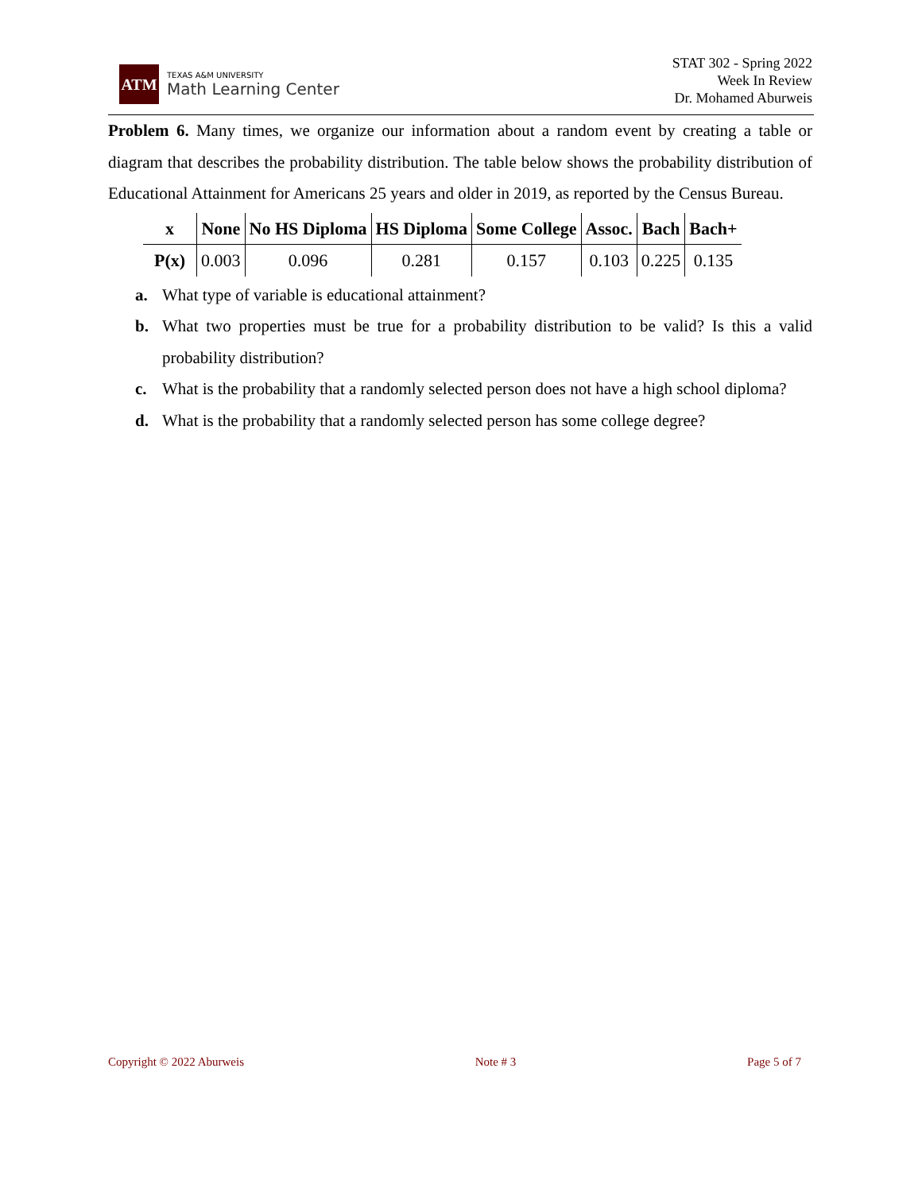ATM
TEXAS A&M UNIVERSITY
Math Learning Center
STAT 302 - Spring 2022
Week In Review
Dr. Mohamed Aburweis
Problem 6. Many times, we organize our information about a random event by creating a table or diagram that describes the probability distribution. The table below shows the probability distribution of Educational Attainment for Americans 25 years and older in 2019, as reported by the Census Bureau.
| x | None | No HS Diploma | HS Diploma | Some College | Assoc. | Bach | Bach+ |
| --- | --- | --- | --- | --- | --- | --- | --- |
| P(x) | 0.003 | 0.096 | 0.281 | 0.157 | 0.103 | 0.225 | 0.135 |
a. What type of variable is educational attainment?
b. What two properties must be true for a probability distribution to be valid? Is this a valid probability distribution?
c. What is the probability that a randomly selected person does not have a high school diploma?
d. What is the probability that a randomly selected person has some college degree?
Copyright © 2022 Aburweis Note # 3 Page 5 of 7